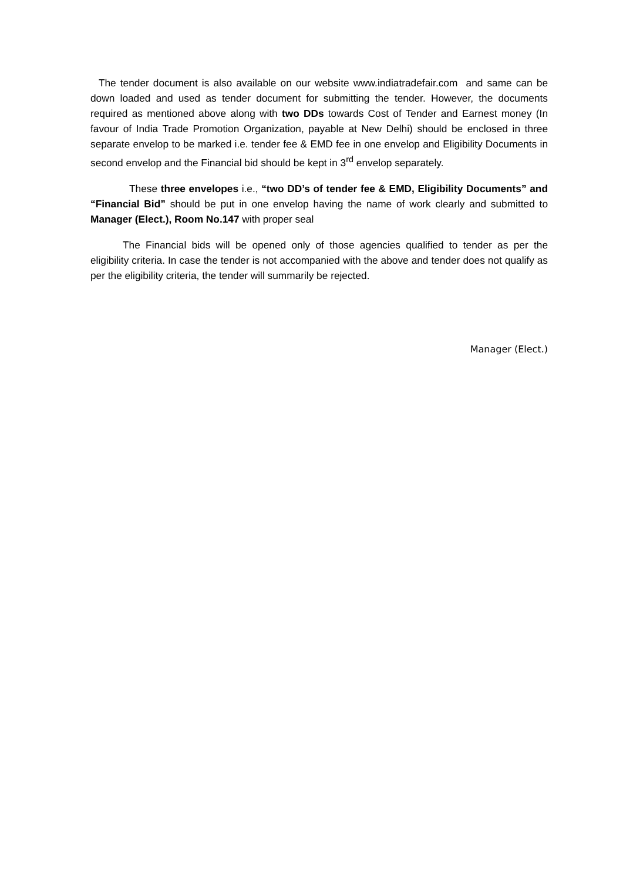The tender document is also available on our website www.indiatradefair.com and same can be down loaded and used as tender document for submitting the tender. However, the documents required as mentioned above along with two DDs towards Cost of Tender and Earnest money (In favour of India Trade Promotion Organization, payable at New Delhi) should be enclosed in three separate envelop to be marked i.e. tender fee & EMD fee in one envelop and Eligibility Documents in second envelop and the Financial bid should be kept in 3<sup>rd</sup> envelop separately.
These three envelopes i.e., “two DD’s of tender fee & EMD, Eligibility Documents” and “Financial Bid” should be put in one envelop having the name of work clearly and submitted to Manager (Elect.), Room No.147 with proper seal
The Financial bids will be opened only of those agencies qualified to tender as per the eligibility criteria. In case the tender is not accompanied with the above and tender does not qualify as per the eligibility criteria, the tender will summarily be rejected.
Manager (Elect.)